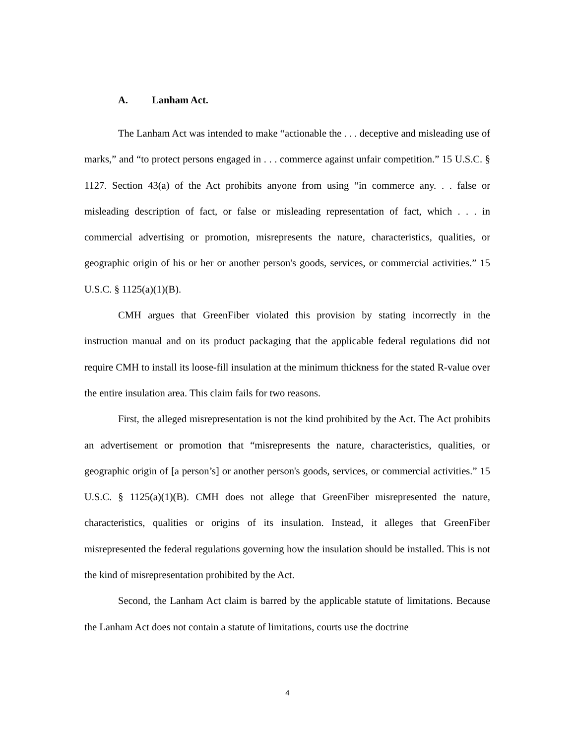A. Lanham Act.
The Lanham Act was intended to make “actionable the . . . deceptive and misleading use of marks,” and “to protect persons engaged in . . . commerce against unfair competition.” 15 U.S.C. § 1127. Section 43(a) of the Act prohibits anyone from using “in commerce any. . . false or misleading description of fact, or false or misleading representation of fact, which . . . in commercial advertising or promotion, misrepresents the nature, characteristics, qualities, or geographic origin of his or her or another person's goods, services, or commercial activities.” 15 U.S.C. § 1125(a)(1)(B).
CMH argues that GreenFiber violated this provision by stating incorrectly in the instruction manual and on its product packaging that the applicable federal regulations did not require CMH to install its loose-fill insulation at the minimum thickness for the stated R-value over the entire insulation area. This claim fails for two reasons.
First, the alleged misrepresentation is not the kind prohibited by the Act. The Act prohibits an advertisement or promotion that “misrepresents the nature, characteristics, qualities, or geographic origin of [a person’s] or another person's goods, services, or commercial activities.” 15 U.S.C. § 1125(a)(1)(B). CMH does not allege that GreenFiber misrepresented the nature, characteristics, qualities or origins of its insulation. Instead, it alleges that GreenFiber misrepresented the federal regulations governing how the insulation should be installed. This is not the kind of misrepresentation prohibited by the Act.
Second, the Lanham Act claim is barred by the applicable statute of limitations. Because the Lanham Act does not contain a statute of limitations, courts use the doctrine
4